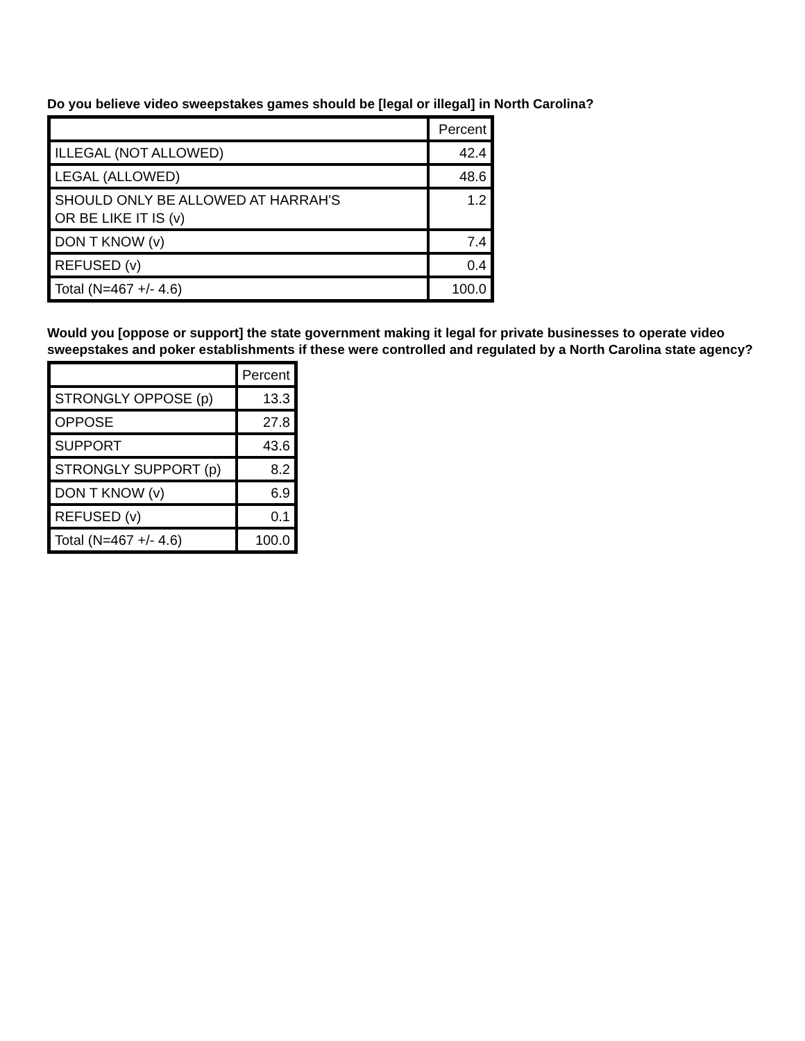Do you believe video sweepstakes games should be [legal or illegal] in North Carolina?
| | Percent |
| --- | --- |
| ILLEGAL (NOT ALLOWED) | 42.4 |
| LEGAL (ALLOWED) | 48.6 |
| SHOULD ONLY BE ALLOWED AT HARRAH'S OR BE LIKE IT IS (v) | 1.2 |
| DON T KNOW (v) | 7.4 |
| REFUSED (v) | 0.4 |
| Total (N=467 +/- 4.6) | 100.0 |
Would you [oppose or support] the state government making it legal for private businesses to operate video sweepstakes and poker establishments if these were controlled and regulated by a North Carolina state agency?
| | Percent |
| --- | --- |
| STRONGLY OPPOSE (p) | 13.3 |
| OPPOSE | 27.8 |
| SUPPORT | 43.6 |
| STRONGLY SUPPORT (p) | 8.2 |
| DON T KNOW (v) | 6.9 |
| REFUSED (v) | 0.1 |
| Total (N=467 +/- 4.6) | 100.0 |